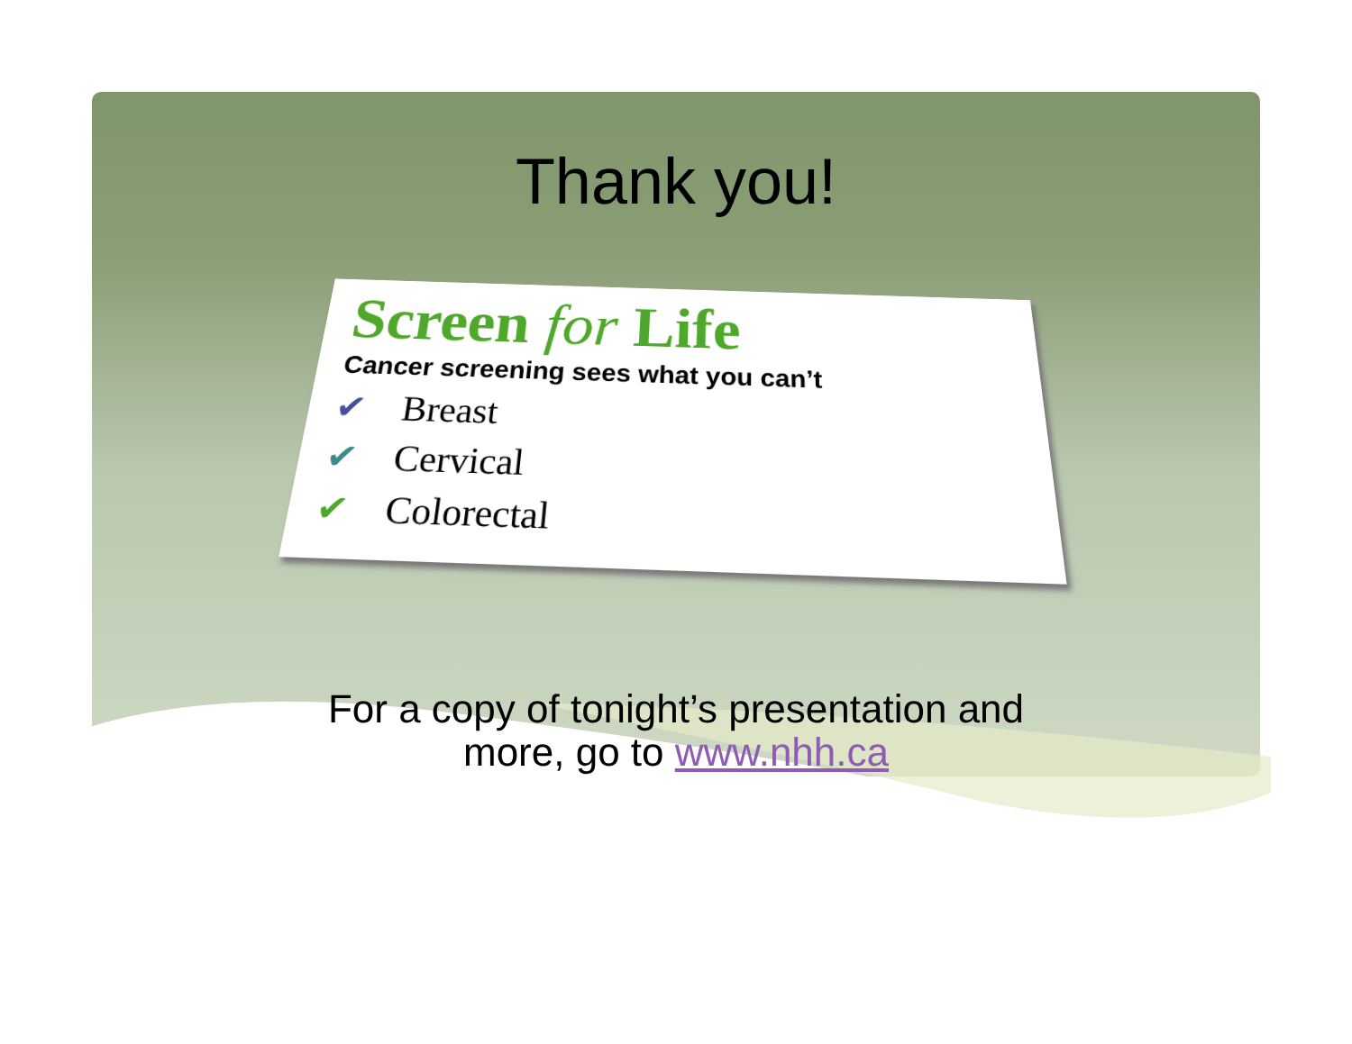Thank you!
Screen for Life
Cancer screening sees what you can’t
✔ Breast
✔ Cervical
✔ Colorectal
For a copy of tonight’s presentation and
more, go to www.nhh.ca